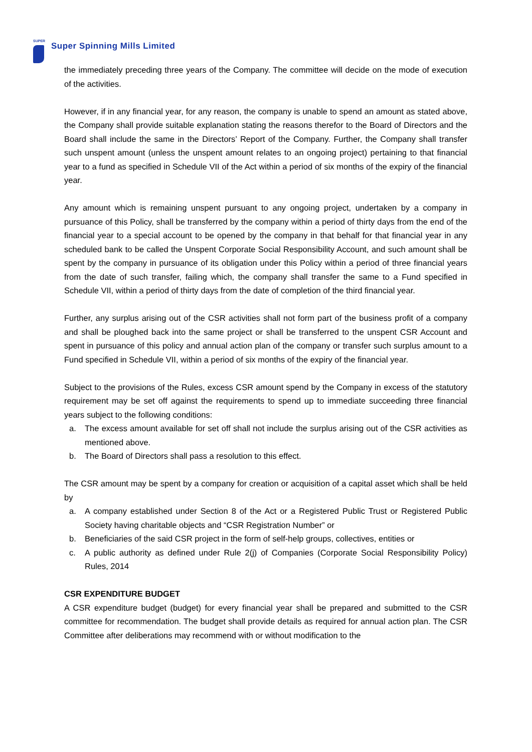SUPER
Super Spinning Mills Limited
the immediately preceding three years of the Company. The committee will decide on the mode of execution of the activities.
However, if in any financial year, for any reason, the company is unable to spend an amount as stated above, the Company shall provide suitable explanation stating the reasons therefor to the Board of Directors and the Board shall include the same in the Directors’ Report of the Company. Further, the Company shall transfer such unspent amount (unless the unspent amount relates to an ongoing project) pertaining to that financial year to a fund as specified in Schedule VII of the Act within a period of six months of the expiry of the financial year.
Any amount which is remaining unspent pursuant to any ongoing project, undertaken by a company in pursuance of this Policy, shall be transferred by the company within a period of thirty days from the end of the financial year to a special account to be opened by the company in that behalf for that financial year in any scheduled bank to be called the Unspent Corporate Social Responsibility Account, and such amount shall be spent by the company in pursuance of its obligation under this Policy within a period of three financial years from the date of such transfer, failing which, the company shall transfer the same to a Fund specified in Schedule VII, within a period of thirty days from the date of completion of the third financial year.
Further, any surplus arising out of the CSR activities shall not form part of the business profit of a company and shall be ploughed back into the same project or shall be transferred to the unspent CSR Account and spent in pursuance of this policy and annual action plan of the company or transfer such surplus amount to a Fund specified in Schedule VII, within a period of six months of the expiry of the financial year.
Subject to the provisions of the Rules, excess CSR amount spend by the Company in excess of the statutory requirement may be set off against the requirements to spend up to immediate succeeding three financial years subject to the following conditions:
a. The excess amount available for set off shall not include the surplus arising out of the CSR activities as mentioned above.
b. The Board of Directors shall pass a resolution to this effect.
The CSR amount may be spent by a company for creation or acquisition of a capital asset which shall be held by
a. A company established under Section 8 of the Act or a Registered Public Trust or Registered Public Society having charitable objects and “CSR Registration Number” or
b. Beneficiaries of the said CSR project in the form of self-help groups, collectives, entities or
c. A public authority as defined under Rule 2(j) of Companies (Corporate Social Responsibility Policy) Rules, 2014
CSR EXPENDITURE BUDGET
A CSR expenditure budget (budget) for every financial year shall be prepared and submitted to the CSR committee for recommendation. The budget shall provide details as required for annual action plan. The CSR Committee after deliberations may recommend with or without modification to the